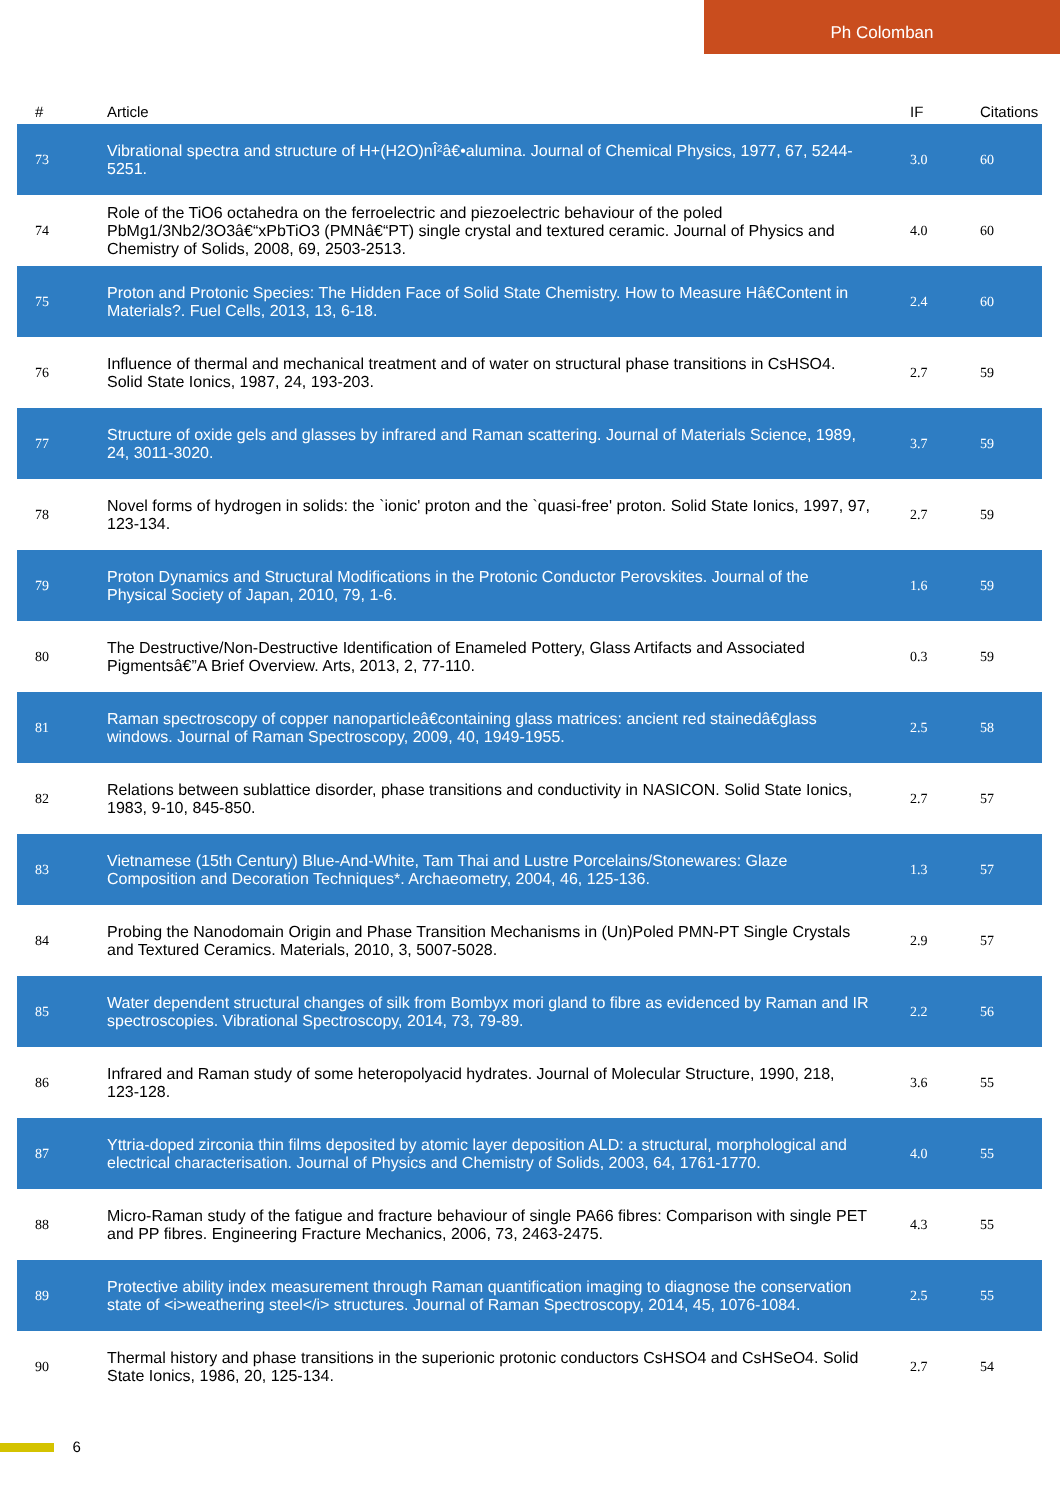Ph Colomban
| # | Article | IF | Citations |
| --- | --- | --- | --- |
| 73 | Vibrational spectra and structure of H+(H2O)nÎ²â€•alumina. Journal of Chemical Physics, 1977, 67, 5244-5251. | 3.0 | 60 |
| 74 | Role of the TiO6 octahedra on the ferroelectric and piezoelectric behaviour of the poled PbMg1/3Nb2/3O3â€“xPbTiO3 (PMNâ€“PT) single crystal and textured ceramic. Journal of Physics and Chemistry of Solids, 2008, 69, 2503-2513. | 4.0 | 60 |
| 75 | Proton and Protonic Species: The Hidden Face of Solid State Chemistry. How to Measure Hâ€Content in Materials?. Fuel Cells, 2013, 13, 6-18. | 2.4 | 60 |
| 76 | Influence of thermal and mechanical treatment and of water on structural phase transitions in CsHSO4. Solid State Ionics, 1987, 24, 193-203. | 2.7 | 59 |
| 77 | Structure of oxide gels and glasses by infrared and Raman scattering. Journal of Materials Science, 1989, 24, 3011-3020. | 3.7 | 59 |
| 78 | Novel forms of hydrogen in solids: the `ionic' proton and the `quasi-free' proton. Solid State Ionics, 1997, 97, 123-134. | 2.7 | 59 |
| 79 | Proton Dynamics and Structural Modifications in the Protonic Conductor Perovskites. Journal of the Physical Society of Japan, 2010, 79, 1-6. | 1.6 | 59 |
| 80 | The Destructive/Non-Destructive Identification of Enameled Pottery, Glass Artifacts and Associated Pigmentsâ€”A Brief Overview. Arts, 2013, 2, 77-110. | 0.3 | 59 |
| 81 | Raman spectroscopy of copper nanoparticleâ€containing glass matrices: ancient red stainedâ€glass windows. Journal of Raman Spectroscopy, 2009, 40, 1949-1955. | 2.5 | 58 |
| 82 | Relations between sublattice disorder, phase transitions and conductivity in NASICON. Solid State Ionics, 1983, 9-10, 845-850. | 2.7 | 57 |
| 83 | Vietnamese (15th Century) Blue-And-White, Tam Thai and Lustre Porcelains/Stonewares: Glaze Composition and Decoration Techniques*. Archaeometry, 2004, 46, 125-136. | 1.3 | 57 |
| 84 | Probing the Nanodomain Origin and Phase Transition Mechanisms in (Un)Poled PMN-PT Single Crystals and Textured Ceramics. Materials, 2010, 3, 5007-5028. | 2.9 | 57 |
| 85 | Water dependent structural changes of silk from Bombyx mori gland to fibre as evidenced by Raman and IR spectroscopies. Vibrational Spectroscopy, 2014, 73, 79-89. | 2.2 | 56 |
| 86 | Infrared and Raman study of some heteropolyacid hydrates. Journal of Molecular Structure, 1990, 218, 123-128. | 3.6 | 55 |
| 87 | Yttria-doped zirconia thin films deposited by atomic layer deposition ALD: a structural, morphological and electrical characterisation. Journal of Physics and Chemistry of Solids, 2003, 64, 1761-1770. | 4.0 | 55 |
| 88 | Micro-Raman study of the fatigue and fracture behaviour of single PA66 fibres: Comparison with single PET and PP fibres. Engineering Fracture Mechanics, 2006, 73, 2463-2475. | 4.3 | 55 |
| 89 | Protective ability index measurement through Raman quantification imaging to diagnose the conservation state of <i>weathering steel</i> structures. Journal of Raman Spectroscopy, 2014, 45, 1076-1084. | 2.5 | 55 |
| 90 | Thermal history and phase transitions in the superionic protonic conductors CsHSO4 and CsHSeO4. Solid State Ionics, 1986, 20, 125-134. | 2.7 | 54 |
6